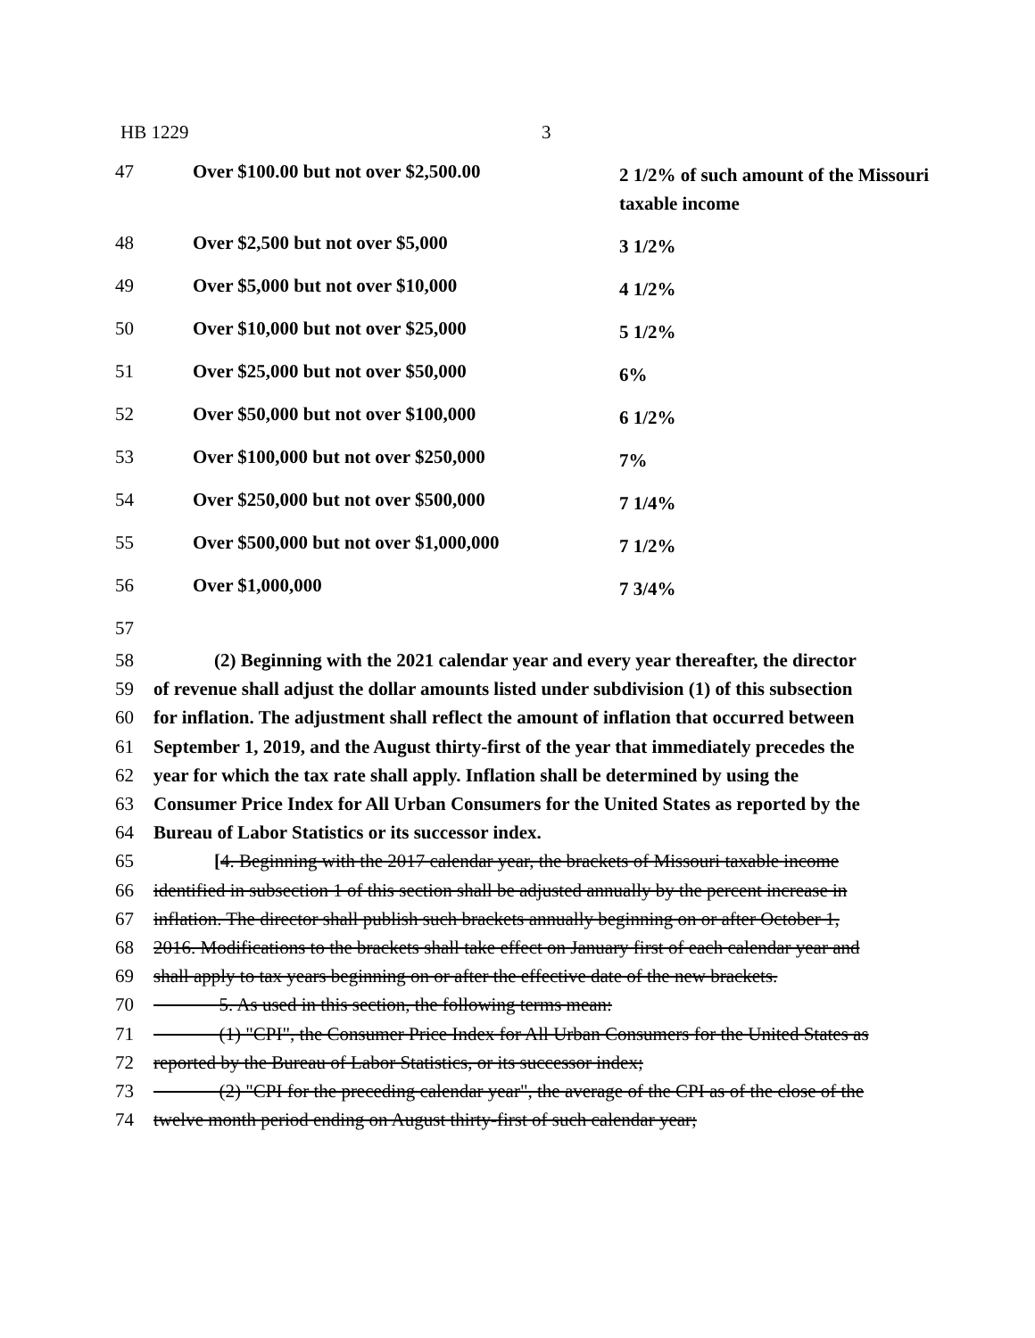HB 1229 3
| 47 | Over $100.00 but not over $2,500.00 | 2 1/2% of such amount of the Missouri taxable income |
| 48 | Over $2,500 but not over $5,000 | 3 1/2% |
| 49 | Over $5,000 but not over $10,000 | 4 1/2% |
| 50 | Over $10,000 but not over $25,000 | 5 1/2% |
| 51 | Over $25,000 but not over $50,000 | 6% |
| 52 | Over $50,000 but not over $100,000 | 6 1/2% |
| 53 | Over $100,000 but not over $250,000 | 7% |
| 54 | Over $250,000 but not over $500,000 | 7 1/4% |
| 55 | Over $500,000 but not over $1,000,000 | 7 1/2% |
| 56 | Over $1,000,000 | 7 3/4% |
| 57 | | |
| 58 | (2) Beginning with the 2021 calendar year and every year thereafter, the director |
| 59 | of revenue shall adjust the dollar amounts listed under subdivision (1) of this subsection |
| 60 | for inflation. The adjustment shall reflect the amount of inflation that occurred between |
| 61 | September 1, 2019, and the August thirty-first of the year that immediately precedes the |
| 62 | year for which the tax rate shall apply. Inflation shall be determined by using the |
| 63 | Consumer Price Index for All Urban Consumers for the United States as reported by the |
| 64 | Bureau of Labor Statistics or its successor index. |
| 65 | [ 4. Beginning with the 2017 calendar year, the brackets of Missouri taxable income |
| 66 | identified in subsection 1 of this section shall be adjusted annually by the percent increase in |
| 67 | inflation. The director shall publish such brackets annually beginning on or after October 1, |
| 68 | 2016. Modifications to the brackets shall take effect on January first of each calendar year and |
| 69 | shall apply to tax years beginning on or after the effective date of the new brackets. |
| 70 | 5. As used in this section, the following terms mean: |
| 71 | (1) "CPI", the Consumer Price Index for All Urban Consumers for the United States as |
| 72 | reported by the Bureau of Labor Statistics, or its successor index; |
| 73 | (2) "CPI for the preceding calendar year", the average of the CPI as of the close of the |
| 74 | twelve month period ending on August thirty-first of such calendar year; |